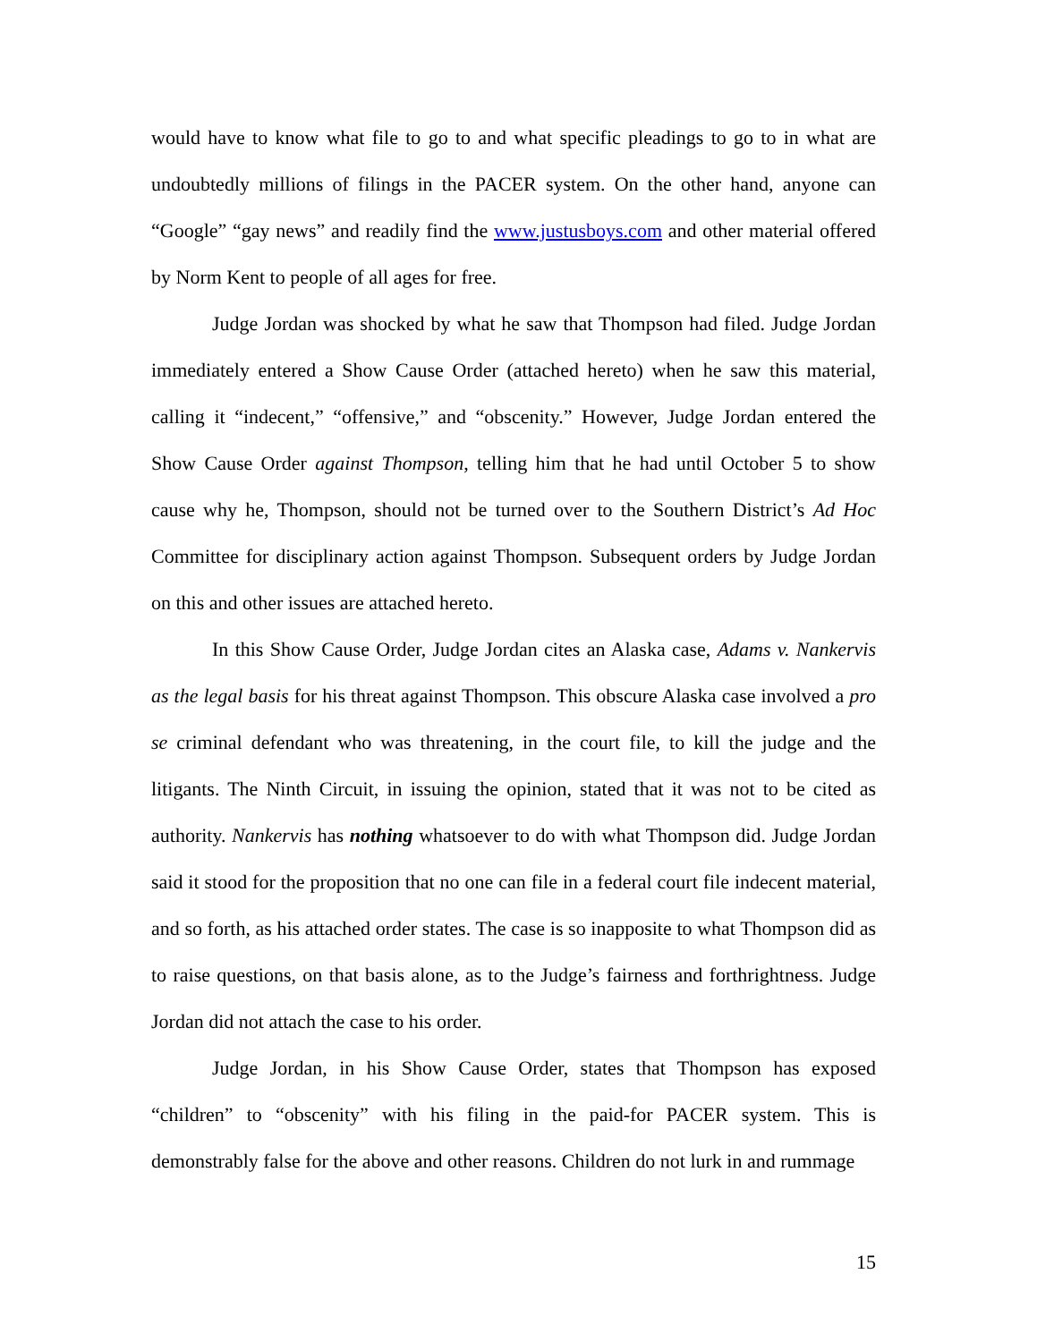would have to know what file to go to and what specific pleadings to go to in what are undoubtedly millions of filings in the PACER system. On the other hand, anyone can “Google” “gay news” and readily find the www.justusboys.com and other material offered by Norm Kent to people of all ages for free.
Judge Jordan was shocked by what he saw that Thompson had filed. Judge Jordan immediately entered a Show Cause Order (attached hereto) when he saw this material, calling it “indecent,” “offensive,” and “obscenity.” However, Judge Jordan entered the Show Cause Order against Thompson, telling him that he had until October 5 to show cause why he, Thompson, should not be turned over to the Southern District’s Ad Hoc Committee for disciplinary action against Thompson. Subsequent orders by Judge Jordan on this and other issues are attached hereto.
In this Show Cause Order, Judge Jordan cites an Alaska case, Adams v. Nankervis as the legal basis for his threat against Thompson. This obscure Alaska case involved a pro se criminal defendant who was threatening, in the court file, to kill the judge and the litigants. The Ninth Circuit, in issuing the opinion, stated that it was not to be cited as authority. Nankervis has nothing whatsoever to do with what Thompson did. Judge Jordan said it stood for the proposition that no one can file in a federal court file indecent material, and so forth, as his attached order states. The case is so inapposite to what Thompson did as to raise questions, on that basis alone, as to the Judge’s fairness and forthrightness. Judge Jordan did not attach the case to his order.
Judge Jordan, in his Show Cause Order, states that Thompson has exposed “children” to “obscenity” with his filing in the paid-for PACER system. This is demonstrably false for the above and other reasons. Children do not lurk in and rummage
15